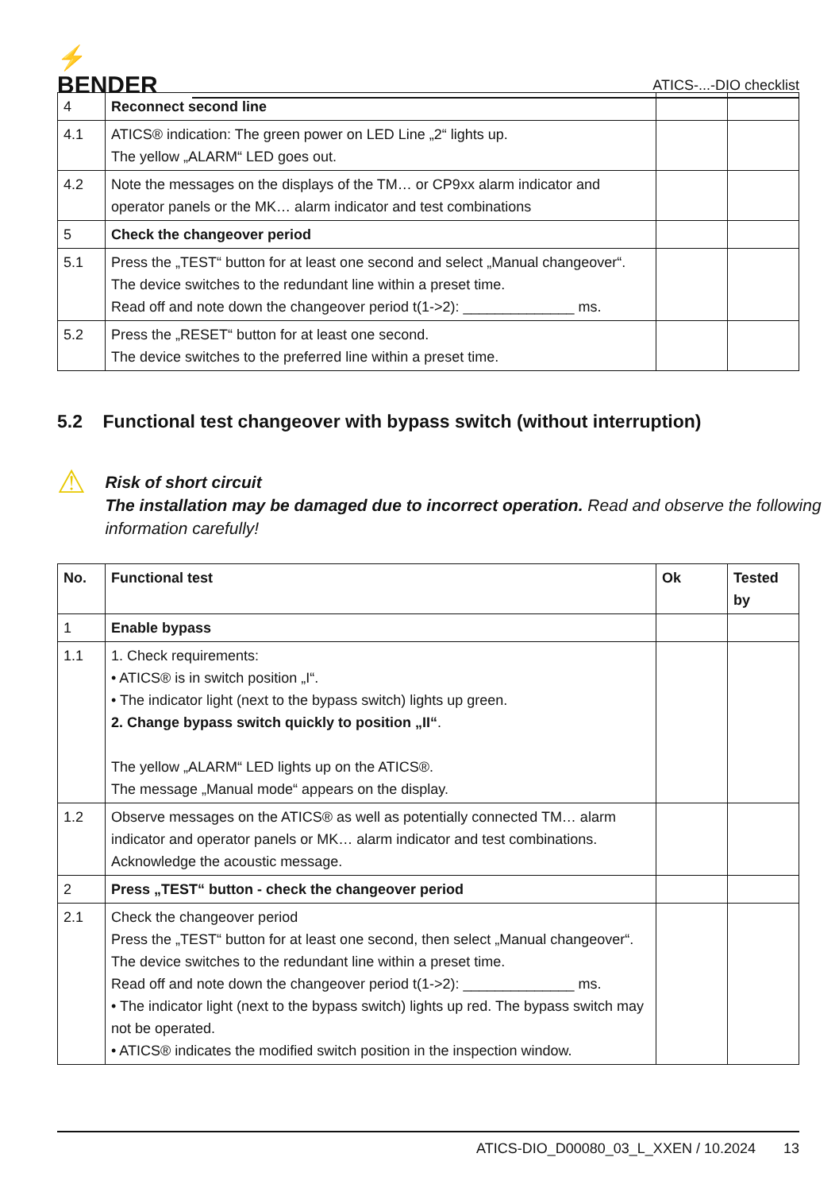⚡ BENDER
ATICS-...-DIO checklist
| 4 | Reconnect second line | | |
| 4.1 | ATICS® indication: The green power on LED Line „2“ lights up. The yellow „ALARM“ LED goes out. | | |
| 4.2 | Note the messages on the displays of the TM… or CP9xx alarm indicator and operator panels or the MK… alarm indicator and test combinations | | |
| 5 | Check the changeover period | | |
| 5.1 | Press the „TEST“ button for at least one second and select „Manual changeover“. The device switches to the redundant line within a preset time. Read off and note down the changeover period t(1->2): ______________ ms. | | |
| 5.2 | Press the „RESET“ button for at least one second. The device switches to the preferred line within a preset time. | | |
5.2 Functional test changeover with bypass switch (without interruption)
⚠
Risk of short circuit
The installation may be damaged due to incorrect operation. Read and observe the following information carefully!
| No. | Functional test | Ok | Tested by |
| --- | --- | --- | --- |
| 1 | Enable bypass | | |
| 1.1 | 1. Check requirements: • ATICS® is in switch position „I“. • The indicator light (next to the bypass switch) lights up green. 2. Change bypass switch quickly to position „II“ . The yellow „ALARM“ LED lights up on the ATICS®. The message „Manual mode“ appears on the display. | | |
| 1.2 | Observe messages on the ATICS® as well as potentially connected TM… alarm indicator and operator panels or MK… alarm indicator and test combinations. Acknowledge the acoustic message. | | |
| 2 | Press „TEST“ button - check the changeover period | | |
| 2.1 | Check the changeover period Press the „TEST“ button for at least one second, then select „Manual changeover“. The device switches to the redundant line within a preset time. Read off and note down the changeover period t(1->2): ______________ ms. • The indicator light (next to the bypass switch) lights up red. The bypass switch may not be operated. • ATICS® indicates the modified switch position in the inspection window. | | |
ATICS-DIO_D00080_03_L_XXEN / 10.2024 13